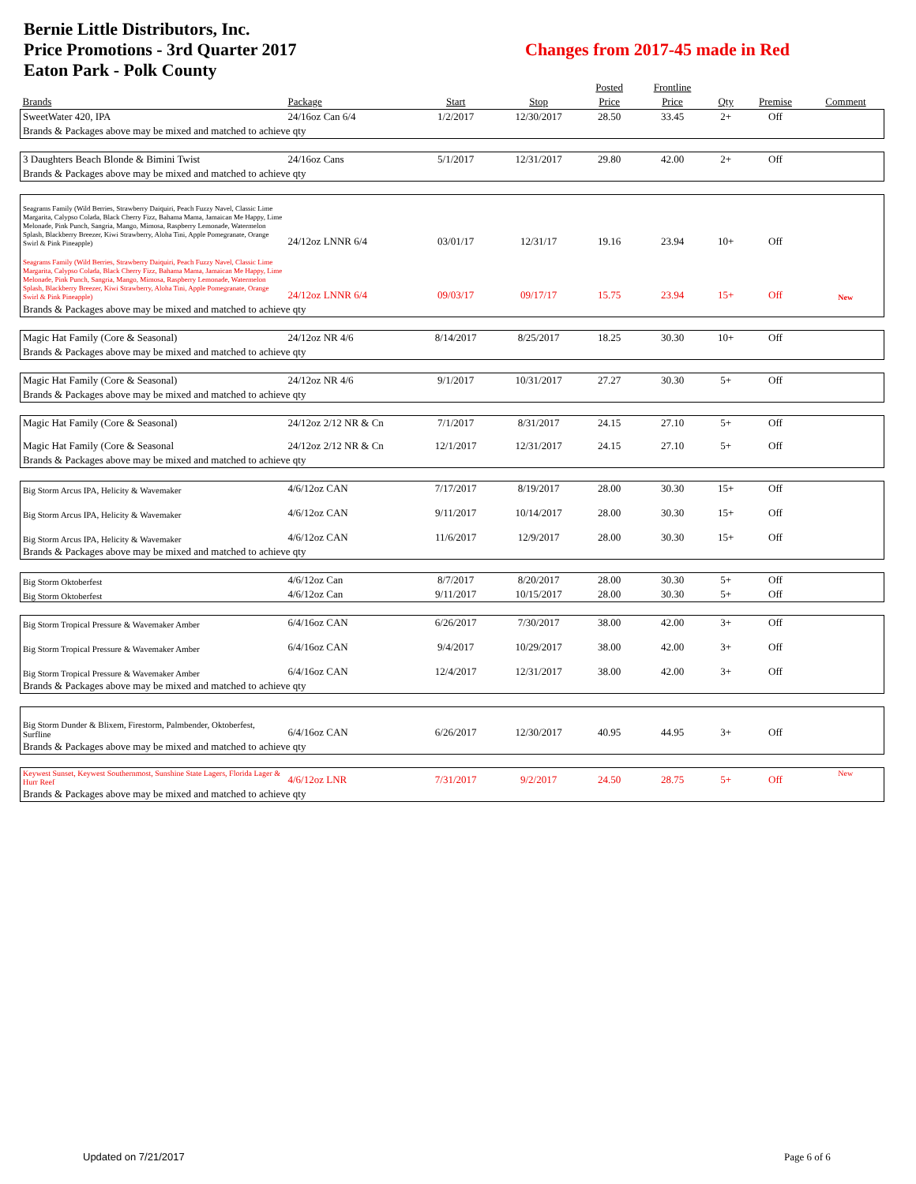Bernie Little Distributors, Inc.
Price Promotions - 3rd Quarter 2017
Eaton Park - Polk County
Changes from 2017-45 made in Red
| | | | | Posted | Frontline | | | |
| --- | --- | --- | --- | --- | --- | --- | --- | --- |
| Brands | Package | Start | Stop | Price | Price | Qty | Premise | Comment |
| SweetWater 420, IPA | 24/16oz Can 6/4 | 1/2/2017 | 12/30/2017 | 28.50 | 33.45 | 2+ | Off | |
| Brands & Packages above may be mixed and matched to achieve qty | | | | | | | | |
| 3 Daughters Beach Blonde & Bimini Twist | 24/16oz Cans | 5/1/2017 | 12/31/2017 | 29.80 | 42.00 | 2+ | Off | |
| Brands & Packages above may be mixed and matched to achieve qty | | | | | | | | |
| Seagrams Family (Wild Berries, Strawberry Daiquiri, Peach Fuzzy Navel, Classic Lime Margarita, Calypso Colada, Black Cherry Fizz, Bahama Mama, Jamaican Me Happy, Lime Melonade, Pink Punch, Sangria, Mango, Mimosa, Raspberry Lemonade, Watermelon Splash, Blackberry Breezer, Kiwi Strawberry, Aloha Tini, Apple Pomegranate, Orange Swirl & Pink Pineapple) | 24/12oz LNNR 6/4 | 03/01/17 | 12/31/17 | 19.16 | 23.94 | 10+ | Off | |
| Seagrams Family (Wild Berries, Strawberry Daiquiri, Peach Fuzzy Navel, Classic Lime Margarita, Calypso Colada, Black Cherry Fizz, Bahama Mama, Jamaican Me Happy, Lime Melonade, Pink Punch, Sangria, Mango, Mimosa, Raspberry Lemonade, Watermelon Splash, Blackberry Breezer, Kiwi Strawberry, Aloha Tini, Apple Pomegranate, Orange Swirl & Pink Pineapple) | 24/12oz LNNR 6/4 | 09/03/17 | 09/17/17 | 15.75 | 23.94 | 15+ | Off | New |
| Brands & Packages above may be mixed and matched to achieve qty | | | | | | | | |
| Magic Hat Family (Core & Seasonal) | 24/12oz NR 4/6 | 8/14/2017 | 8/25/2017 | 18.25 | 30.30 | 10+ | Off | |
| Brands & Packages above may be mixed and matched to achieve qty | | | | | | | | |
| Magic Hat Family (Core & Seasonal) | 24/12oz NR 4/6 | 9/1/2017 | 10/31/2017 | 27.27 | 30.30 | 5+ | Off | |
| Brands & Packages above may be mixed and matched to achieve qty | | | | | | | | |
| Magic Hat Family (Core & Seasonal) | 24/12oz 2/12 NR & Cn | 7/1/2017 | 8/31/2017 | 24.15 | 27.10 | 5+ | Off | |
| Magic Hat Family (Core & Seasonal | 24/12oz 2/12 NR & Cn | 12/1/2017 | 12/31/2017 | 24.15 | 27.10 | 5+ | Off | |
| Brands & Packages above may be mixed and matched to achieve qty | | | | | | | | |
| Big Storm Arcus IPA, Helicity & Wavemaker | 4/6/12oz CAN | 7/17/2017 | 8/19/2017 | 28.00 | 30.30 | 15+ | Off | |
| Big Storm Arcus IPA, Helicity & Wavemaker | 4/6/12oz CAN | 9/11/2017 | 10/14/2017 | 28.00 | 30.30 | 15+ | Off | |
| Big Storm Arcus IPA, Helicity & Wavemaker | 4/6/12oz CAN | 11/6/2017 | 12/9/2017 | 28.00 | 30.30 | 15+ | Off | |
| Brands & Packages above may be mixed and matched to achieve qty | | | | | | | | |
| Big Storm Oktoberfest | 4/6/12oz Can | 8/7/2017 | 8/20/2017 | 28.00 | 30.30 | 5+ | Off | |
| Big Storm Oktoberfest | 4/6/12oz Can | 9/11/2017 | 10/15/2017 | 28.00 | 30.30 | 5+ | Off | |
| Big Storm Tropical Pressure & Wavemaker Amber | 6/4/16oz CAN | 6/26/2017 | 7/30/2017 | 38.00 | 42.00 | 3+ | Off | |
| Big Storm Tropical Pressure & Wavemaker Amber | 6/4/16oz CAN | 9/4/2017 | 10/29/2017 | 38.00 | 42.00 | 3+ | Off | |
| Big Storm Tropical Pressure & Wavemaker Amber | 6/4/16oz CAN | 12/4/2017 | 12/31/2017 | 38.00 | 42.00 | 3+ | Off | |
| Brands & Packages above may be mixed and matched to achieve qty | | | | | | | | |
| Big Storm Dunder & Blixem, Firestorm, Palmbender, Oktoberfest, Surfline | 6/4/16oz CAN | 6/26/2017 | 12/30/2017 | 40.95 | 44.95 | 3+ | Off | |
| Brands & Packages above may be mixed and matched to achieve qty | | | | | | | | |
| Keywest Sunset, Keywest Southernmost, Sunshine State Lagers, Florida Lager & Hurr Reef | 4/6/12oz LNR | 7/31/2017 | 9/2/2017 | 24.50 | 28.75 | 5+ | Off | New |
| Brands & Packages above may be mixed and matched to achieve qty | | | | | | | | |
Updated on 7/21/2017 Page 6 of 6